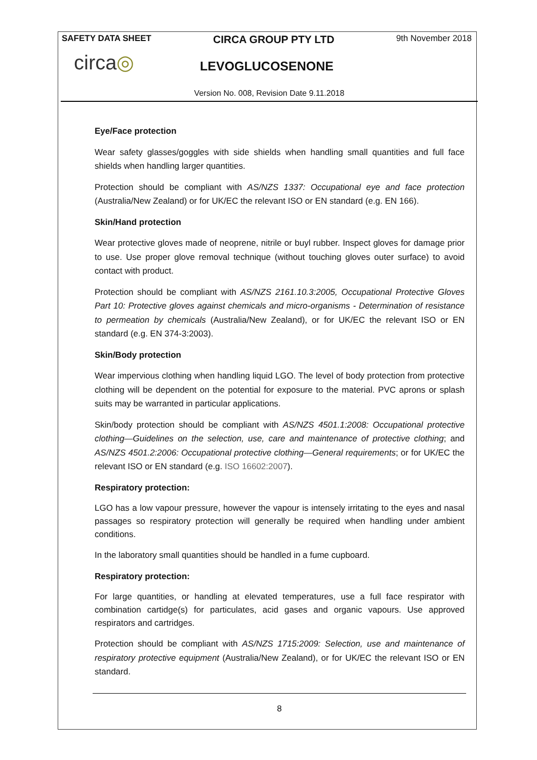SAFETY DATA SHEET CIRCA GROUP PTY LTD 9th November 2018
circa◎
LEVOGLUCOSENONE
Version No. 008, Revision Date 9.11.2018
Eye/Face protection
Wear safety glasses/goggles with side shields when handling small quantities and full face shields when handling larger quantities.
Protection should be compliant with AS/NZS 1337: Occupational eye and face protection (Australia/New Zealand) or for UK/EC the relevant ISO or EN standard (e.g. EN 166).
Skin/Hand protection
Wear protective gloves made of neoprene, nitrile or buyl rubber. Inspect gloves for damage prior to use. Use proper glove removal technique (without touching gloves outer surface) to avoid contact with product.
Protection should be compliant with AS/NZS 2161.10.3:2005, Occupational Protective Gloves Part 10: Protective gloves against chemicals and micro-organisms - Determination of resistance to permeation by chemicals (Australia/New Zealand), or for UK/EC the relevant ISO or EN standard (e.g. EN 374-3:2003).
Skin/Body protection
Wear impervious clothing when handling liquid LGO. The level of body protection from protective clothing will be dependent on the potential for exposure to the material. PVC aprons or splash suits may be warranted in particular applications.
Skin/body protection should be compliant with AS/NZS 4501.1:2008: Occupational protective clothing—Guidelines on the selection, use, care and maintenance of protective clothing; and AS/NZS 4501.2:2006: Occupational protective clothing—General requirements; or for UK/EC the relevant ISO or EN standard (e.g. ISO 16602:2007).
Respiratory protection:
LGO has a low vapour pressure, however the vapour is intensely irritating to the eyes and nasal passages so respiratory protection will generally be required when handling under ambient conditions.
In the laboratory small quantities should be handled in a fume cupboard.
Respiratory protection:
For large quantities, or handling at elevated temperatures, use a full face respirator with combination cartidge(s) for particulates, acid gases and organic vapours. Use approved respirators and cartridges.
Protection should be compliant with AS/NZS 1715:2009: Selection, use and maintenance of respiratory protective equipment (Australia/New Zealand), or for UK/EC the relevant ISO or EN standard.
8